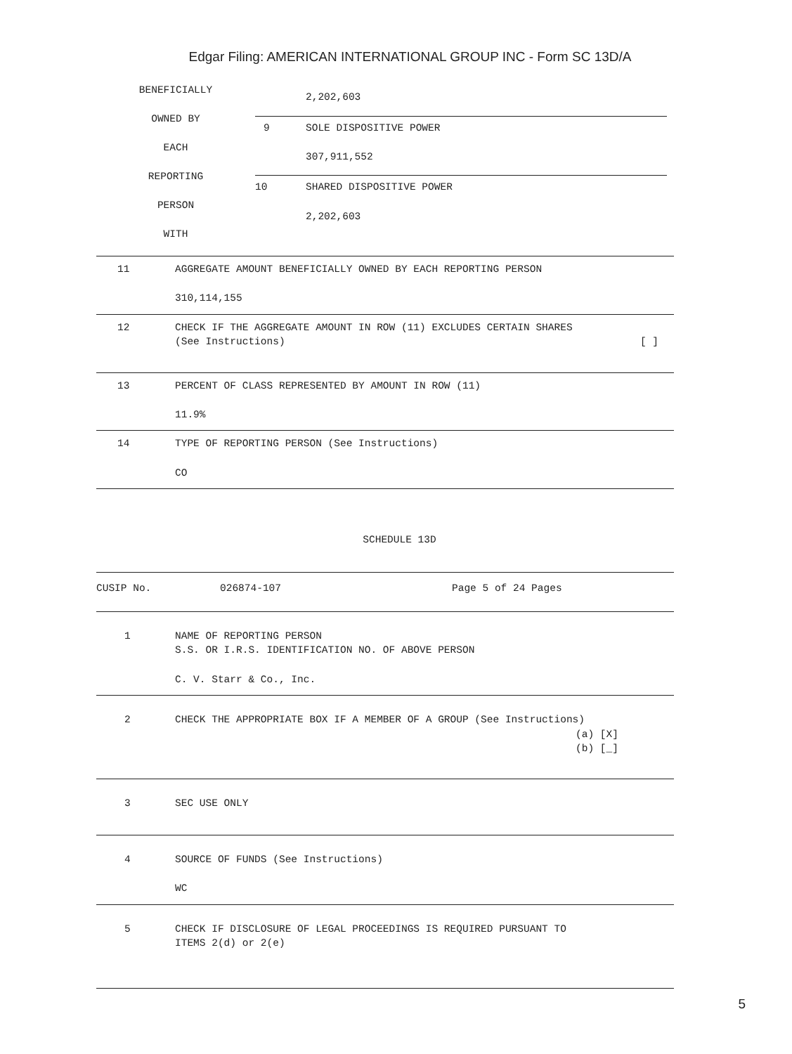Edgar Filing: AMERICAN INTERNATIONAL GROUP INC - Form SC 13D/A
| BENEFICIALLY OWNED BY EACH REPORTING PERSON WITH | / / 2,202,603 / / 9 / SOLE DISPOSITIVE POWER 307,911,552 / / 10 / SHARED DISPOSITIVE POWER 2,202,603 / |
| 11 | AGGREGATE AMOUNT BENEFICIALLY OWNED BY EACH REPORTING PERSON 310,114,155 |
| 12 | CHECK IF THE AGGREGATE AMOUNT IN ROW (11) EXCLUDES CERTAIN SHARES (See Instructions) [ ] |
| 13 | PERCENT OF CLASS REPRESENTED BY AMOUNT IN ROW (11) 11.9% |
| 14 | TYPE OF REPORTING PERSON (See Instructions) CO |
SCHEDULE 13D
| CUSIP No. | 026874-107 | Page 5 of 24 Pages |
| 1 | NAME OF REPORTING PERSON S.S. OR I.R.S. IDENTIFICATION NO. OF ABOVE PERSON C. V. Starr & Co., Inc. |
| 2 | CHECK THE APPROPRIATE BOX IF A MEMBER OF A GROUP (See Instructions) (a) [X] (b) [_] |
| 3 | SEC USE ONLY |
| 4 | SOURCE OF FUNDS (See Instructions) WC |
| 5 | CHECK IF DISCLOSURE OF LEGAL PROCEEDINGS IS REQUIRED PURSUANT TO ITEMS 2(d) or 2(e) |
5